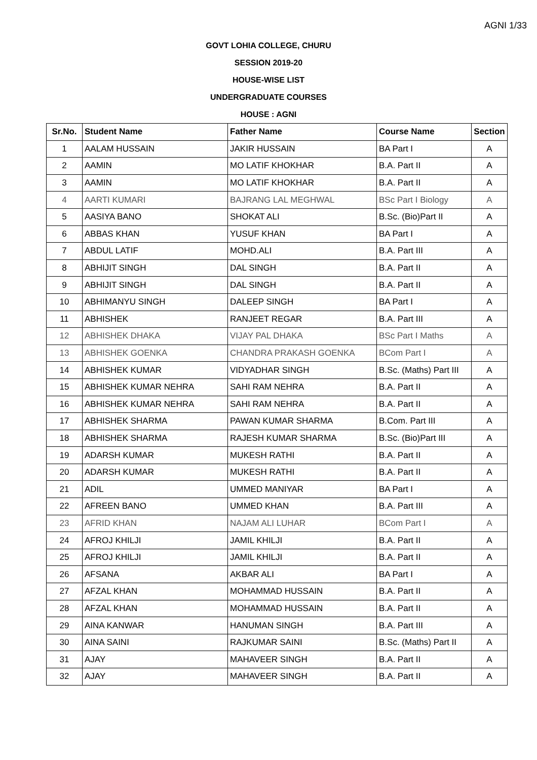AGNI 1/33
GOVT LOHIA COLLEGE, CHURU
SESSION 2019-20
HOUSE-WISE LIST
UNDERGRADUATE COURSES
HOUSE : AGNI
| Sr.No. | Student Name | Father Name | Course Name | Section |
| --- | --- | --- | --- | --- |
| 1 | AALAM HUSSAIN | JAKIR HUSSAIN | BA Part I | A |
| 2 | AAMIN | MO LATIF KHOKHAR | B.A. Part II | A |
| 3 | AAMIN | MO LATIF KHOKHAR | B.A. Part II | A |
| 4 | AARTI KUMARI | BAJRANG LAL MEGHWAL | BSc Part I Biology | A |
| 5 | AASIYA BANO | SHOKAT ALI | B.Sc. (Bio)Part II | A |
| 6 | ABBAS KHAN | YUSUF KHAN | BA Part I | A |
| 7 | ABDUL LATIF | MOHD.ALI | B.A. Part III | A |
| 8 | ABHIJIT SINGH | DAL SINGH | B.A. Part II | A |
| 9 | ABHIJIT SINGH | DAL SINGH | B.A. Part II | A |
| 10 | ABHIMANYU SINGH | DALEEP SINGH | BA Part I | A |
| 11 | ABHISHEK | RANJEET REGAR | B.A. Part III | A |
| 12 | ABHISHEK DHAKA | VIJAY PAL DHAKA | BSc Part I Maths | A |
| 13 | ABHISHEK GOENKA | CHANDRA PRAKASH GOENKA | BCom Part I | A |
| 14 | ABHISHEK KUMAR | VIDYADHAR SINGH | B.Sc. (Maths) Part III | A |
| 15 | ABHISHEK KUMAR NEHRA | SAHI RAM NEHRA | B.A. Part II | A |
| 16 | ABHISHEK KUMAR NEHRA | SAHI RAM NEHRA | B.A. Part II | A |
| 17 | ABHISHEK SHARMA | PAWAN KUMAR SHARMA | B.Com. Part III | A |
| 18 | ABHISHEK SHARMA | RAJESH KUMAR SHARMA | B.Sc. (Bio)Part III | A |
| 19 | ADARSH KUMAR | MUKESH RATHI | B.A. Part II | A |
| 20 | ADARSH KUMAR | MUKESH RATHI | B.A. Part II | A |
| 21 | ADIL | UMMED MANIYAR | BA Part I | A |
| 22 | AFREEN BANO | UMMED KHAN | B.A. Part III | A |
| 23 | AFRID KHAN | NAJAM ALI LUHAR | BCom Part I | A |
| 24 | AFROJ KHILJI | JAMIL KHILJI | B.A. Part II | A |
| 25 | AFROJ KHILJI | JAMIL KHILJI | B.A. Part II | A |
| 26 | AFSANA | AKBAR ALI | BA Part I | A |
| 27 | AFZAL KHAN | MOHAMMAD HUSSAIN | B.A. Part II | A |
| 28 | AFZAL KHAN | MOHAMMAD HUSSAIN | B.A. Part II | A |
| 29 | AINA KANWAR | HANUMAN SINGH | B.A. Part III | A |
| 30 | AINA SAINI | RAJKUMAR SAINI | B.Sc. (Maths) Part II | A |
| 31 | AJAY | MAHAVEER SINGH | B.A. Part II | A |
| 32 | AJAY | MAHAVEER SINGH | B.A. Part II | A |